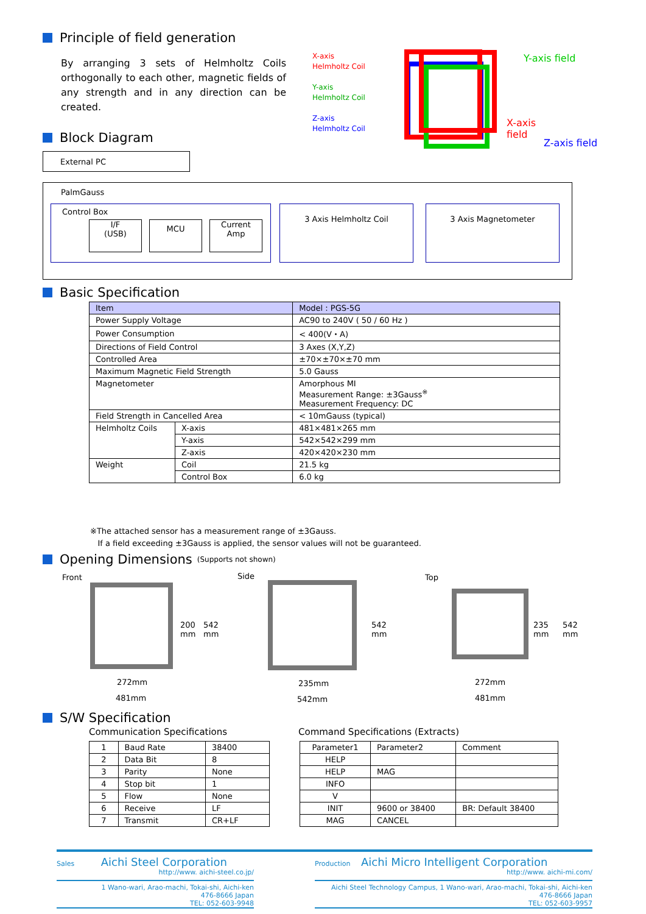Principle of field generation
By arranging 3 sets of Helmholtz Coils orthogonally to each other, magnetic fields of any strength and in any direction can be created.
X-axis
Helmholtz Coil
Y-axis
Helmholtz Coil
Z-axis
Helmholtz Coil
Y-axis field
X-axis
field
Z-axis field
Block Diagram
External PC
PalmGauss
Control Box
I/F
(USB)
MCU
Current
Amp
3 Axis Helmholtz Coil 3 Axis Magnetometer
Basic Specification
| Item | | Model : PGS-5G |
| --- | --- | --- |
| Power Supply Voltage | | AC90 to 240V ( 50 / 60 Hz ) |
| Power Consumption | | < 400(V・A) |
| Directions of Field Control | | 3 Axes (X,Y,Z) |
| Controlled Area | | ±70×±70×±70 mm |
| Maximum Magnetic Field Strength | | 5.0 Gauss |
| Magnetometer | | Amorphous MI Measurement Range: ±3Gauss<sup>※</sup> Measurement Frequency: DC |
| Field Strength in Cancelled Area | | < 10mGauss (typical) |
| Helmholtz Coils | X-axis | 481×481×265 mm |
| | Y-axis | 542×542×299 mm |
| | Z-axis | 420×420×230 mm |
| Weight | Coil | 21.5 kg |
| | Control Box | 6.0 kg |
※The attached sensor has a measurement range of ±3Gauss.
If a field exceeding ±3Gauss is applied, the sensor values will not be guaranteed.
Opening Dimensions (Supports not shown)
Front
200
mm
542
mm
272mm
481mm
Side
542
mm
235mm
542mm
Top
235
mm
542
mm
272mm
481mm
S/W Specification
Communication Specifications
Command Specifications (Extracts)
| 1 | Baud Rate | 38400 |
| 2 | Data Bit | 8 |
| 3 | Parity | None |
| 4 | Stop bit | 1 |
| 5 | Flow | None |
| 6 | Receive | LF |
| 7 | Transmit | CR+LF |
| Parameter1 | Parameter2 | Comment |
| --- | --- | --- |
| HELP | | |
| HELP | MAG | |
| INFO | | |
| V | | |
| INIT | 9600 or 38400 | BR: Default 38400 |
| MAG | CANCEL | |
Sales Aichi Steel Corporation
http://www. aichi-steel.co.jp/
1 Wano-wari, Arao-machi, Tokai-shi, Aichi-ken
476-8666 Japan
TEL: 052-603-9948
Production Aichi Micro Intelligent Corporation
http://www. aichi-mi.com/
Aichi Steel Technology Campus, 1 Wano-wari, Arao-machi, Tokai-shi, Aichi-ken
476-8666 Japan
TEL: 052-603-9957